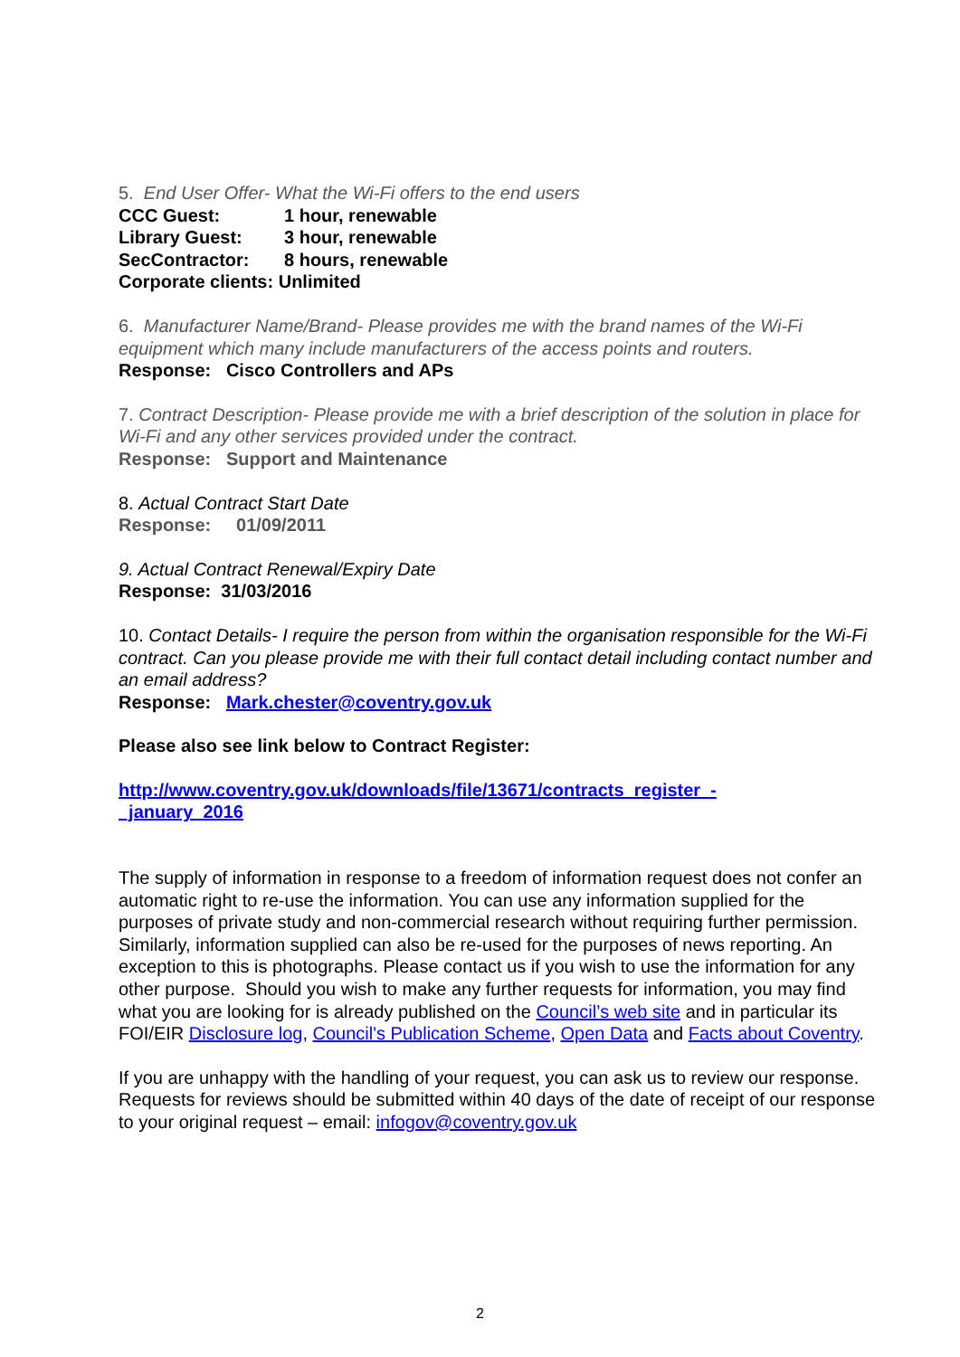5. End User Offer- What the Wi-Fi offers to the end users
CCC Guest: 1 hour, renewable
Library Guest: 3 hour, renewable
SecContractor: 8 hours, renewable
Corporate clients: Unlimited
6. Manufacturer Name/Brand- Please provides me with the brand names of the Wi-Fi equipment which many include manufacturers of the access points and routers.
Response: Cisco Controllers and APs
7. Contract Description- Please provide me with a brief description of the solution in place for Wi-Fi and any other services provided under the contract.
Response: Support and Maintenance
8. Actual Contract Start Date
Response: 01/09/2011
9. Actual Contract Renewal/Expiry Date
Response: 31/03/2016
10. Contact Details- I require the person from within the organisation responsible for the Wi-Fi contract. Can you please provide me with their full contact detail including contact number and an email address?
Response: Mark.chester@coventry.gov.uk
Please also see link below to Contract Register:
http://www.coventry.gov.uk/downloads/file/13671/contracts_register_-
_january_2016
The supply of information in response to a freedom of information request does not confer an automatic right to re-use the information. You can use any information supplied for the purposes of private study and non-commercial research without requiring further permission. Similarly, information supplied can also be re-used for the purposes of news reporting. An exception to this is photographs. Please contact us if you wish to use the information for any other purpose. Should you wish to make any further requests for information, you may find what you are looking for is already published on the Council’s web site and in particular its FOI/EIR Disclosure log, Council's Publication Scheme, Open Data and Facts about Coventry.
If you are unhappy with the handling of your request, you can ask us to review our response. Requests for reviews should be submitted within 40 days of the date of receipt of our response to your original request – email: infogov@coventry.gov.uk
2